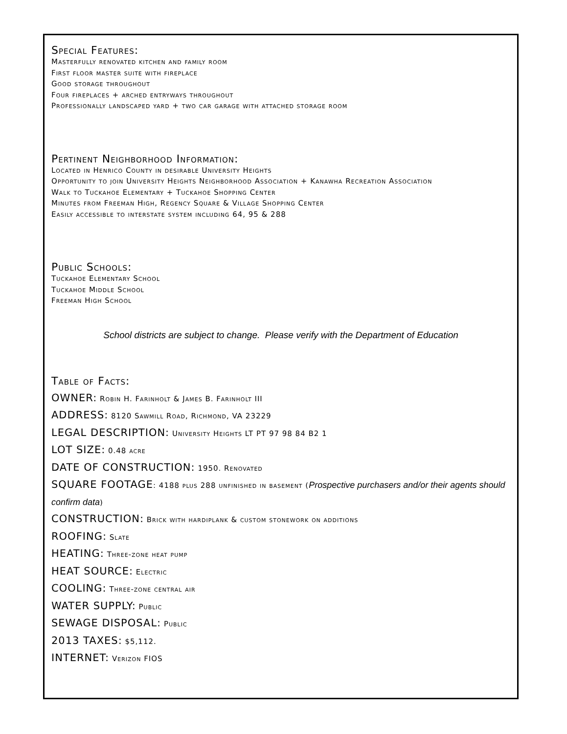Special Features:
Masterfully renovated kitchen and family room
First floor master suite with fireplace
Good storage throughout
Four fireplaces + arched entryways throughout
Professionally landscaped yard + two car garage with attached storage room
Pertinent Neighborhood Information:
Located in Henrico County in desirable University Heights
Opportunity to join University Heights Neighborhood Association + Kanawha Recreation Association
Walk to Tuckahoe Elementary + Tuckahoe Shopping Center
Minutes from Freeman High, Regency Square & Village Shopping Center
Easily accessible to interstate system including 64, 95 & 288
Public Schools:
Tuckahoe Elementary School
Tuckahoe Middle School
Freeman High School
School districts are subject to change. Please verify with the Department of Education
Table of Facts:
OWNER: Robin H. Farinholt & James B. Farinholt III
ADDRESS: 8120 Sawmill Road, Richmond, VA 23229
LEGAL DESCRIPTION: University Heights LT PT 97 98 84 B2 1
LOT SIZE: 0.48 acre
DATE OF CONSTRUCTION: 1950. Renovated
SQUARE FOOTAGE: 4188 plus 288 unfinished in basement (Prospective purchasers and/or their agents should confirm data)
CONSTRUCTION: Brick with hardiplank & custom stonework on additions
ROOFING: Slate
HEATING: Three-zone heat pump
HEAT SOURCE: Electric
COOLING: Three-zone central air
WATER SUPPLY: Public
SEWAGE DISPOSAL: Public
2013 TAXES: $5,112.
INTERNET: Verizon FIOS